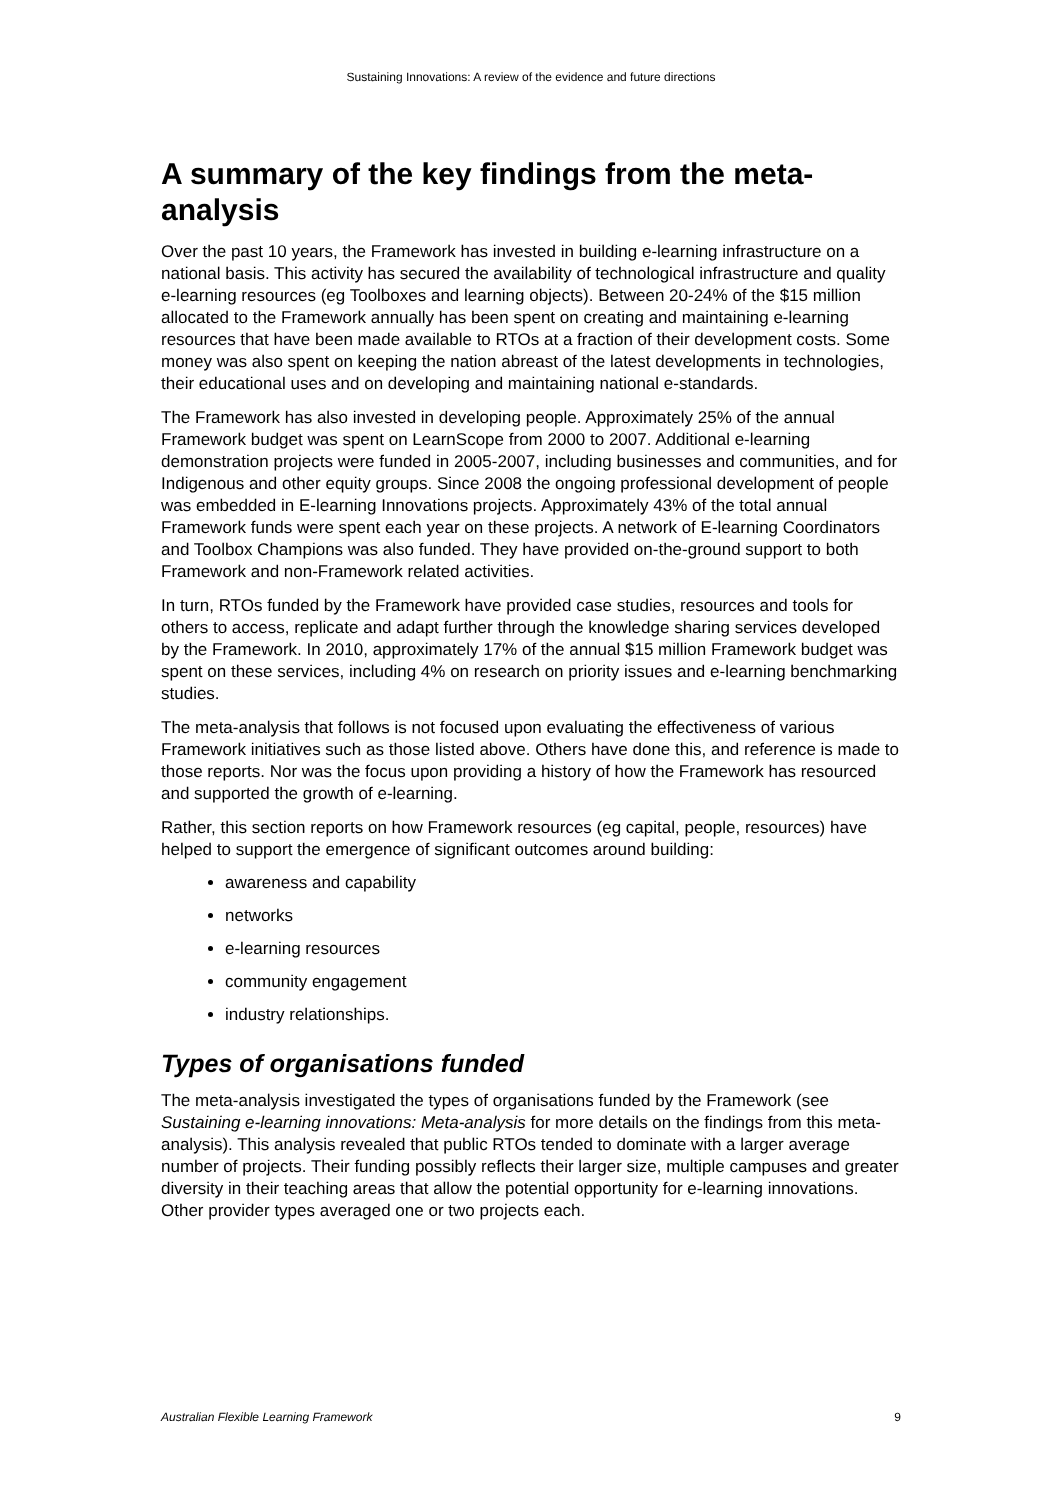Sustaining Innovations: A review of the evidence and future directions
A summary of the key findings from the meta-analysis
Over the past 10 years, the Framework has invested in building e-learning infrastructure on a national basis. This activity has secured the availability of technological infrastructure and quality e-learning resources (eg Toolboxes and learning objects). Between 20-24% of the $15 million allocated to the Framework annually has been spent on creating and maintaining e-learning resources that have been made available to RTOs at a fraction of their development costs. Some money was also spent on keeping the nation abreast of the latest developments in technologies, their educational uses and on developing and maintaining national e-standards.
The Framework has also invested in developing people. Approximately 25% of the annual Framework budget was spent on LearnScope from 2000 to 2007. Additional e-learning demonstration projects were funded in 2005-2007, including businesses and communities, and for Indigenous and other equity groups. Since 2008 the ongoing professional development of people was embedded in E-learning Innovations projects. Approximately 43% of the total annual Framework funds were spent each year on these projects. A network of E-learning Coordinators and Toolbox Champions was also funded. They have provided on-the-ground support to both Framework and non-Framework related activities.
In turn, RTOs funded by the Framework have provided case studies, resources and tools for others to access, replicate and adapt further through the knowledge sharing services developed by the Framework. In 2010, approximately 17% of the annual $15 million Framework budget was spent on these services, including 4% on research on priority issues and e-learning benchmarking studies.
The meta-analysis that follows is not focused upon evaluating the effectiveness of various Framework initiatives such as those listed above. Others have done this, and reference is made to those reports. Nor was the focus upon providing a history of how the Framework has resourced and supported the growth of e-learning.
Rather, this section reports on how Framework resources (eg capital, people, resources) have helped to support the emergence of significant outcomes around building:
awareness and capability
networks
e-learning resources
community engagement
industry relationships.
Types of organisations funded
The meta-analysis investigated the types of organisations funded by the Framework (see Sustaining e-learning innovations: Meta-analysis for more details on the findings from this meta-analysis). This analysis revealed that public RTOs tended to dominate with a larger average number of projects. Their funding possibly reflects their larger size, multiple campuses and greater diversity in their teaching areas that allow the potential opportunity for e-learning innovations. Other provider types averaged one or two projects each.
Australian Flexible Learning Framework 9